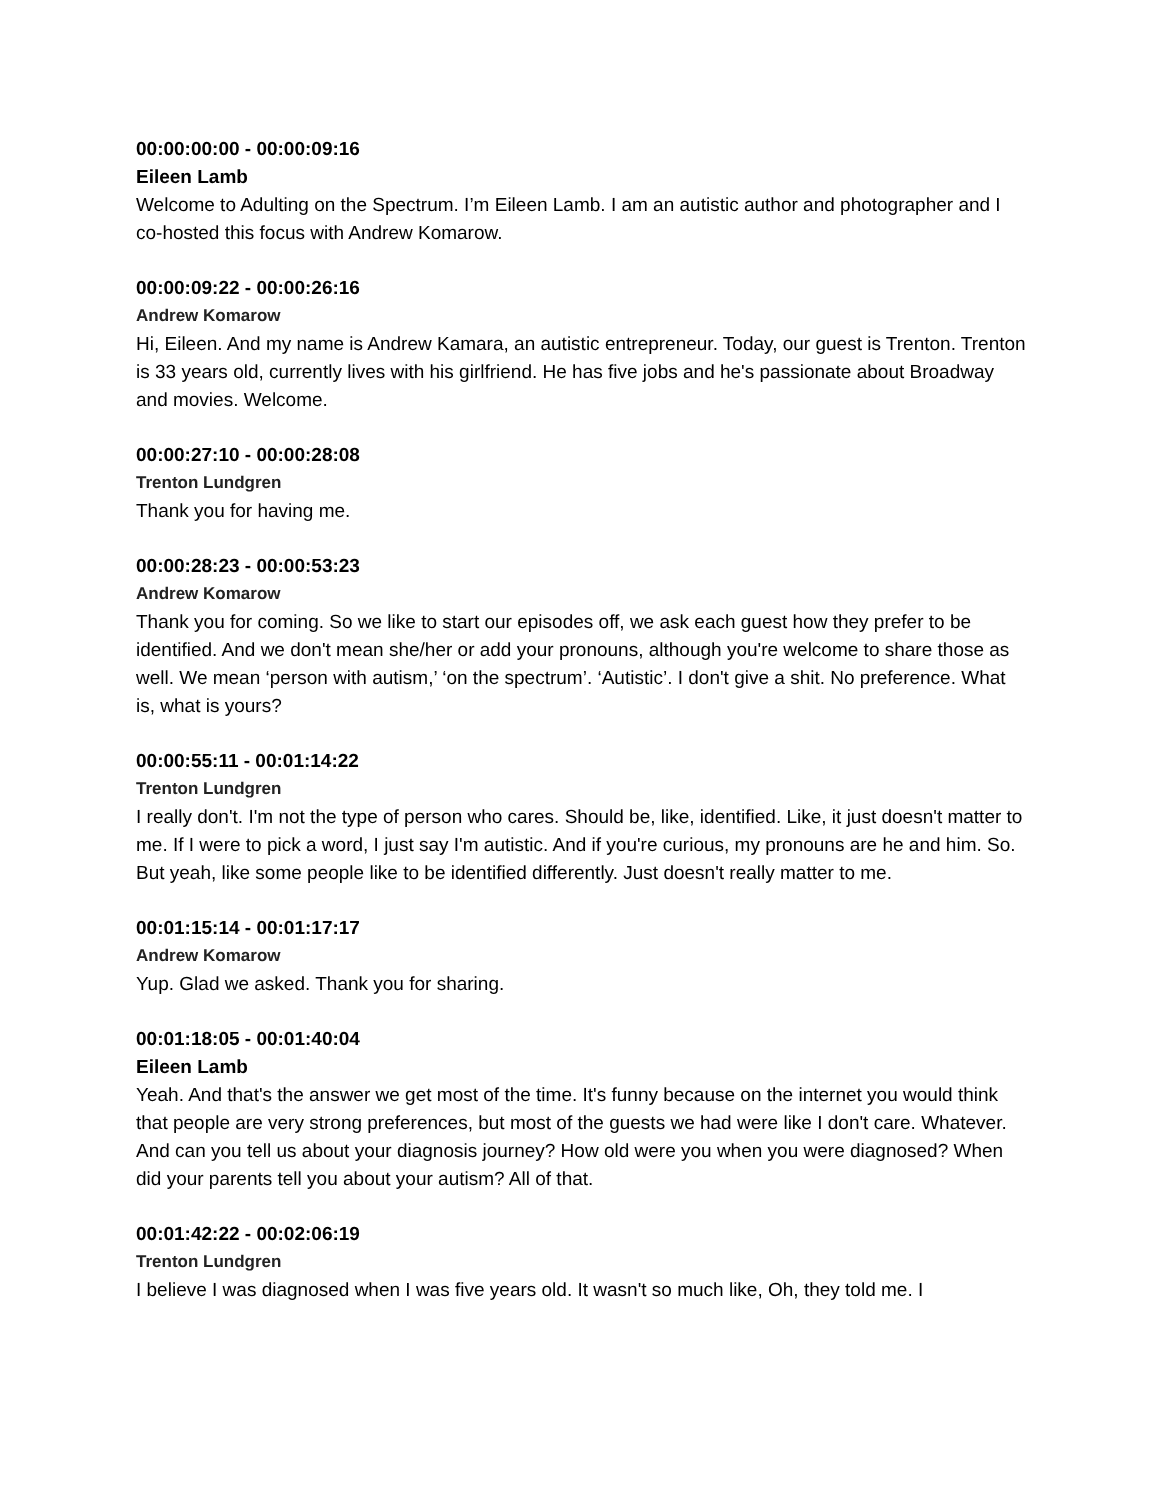00:00:00:00 - 00:00:09:16
Eileen Lamb
Welcome to Adulting on the Spectrum. I’m Eileen Lamb. I am an autistic author and photographer and I co-hosted this focus with Andrew Komarow.
00:00:09:22 - 00:00:26:16
Andrew Komarow
Hi, Eileen. And my name is Andrew Kamara, an autistic entrepreneur. Today, our guest is Trenton. Trenton is 33 years old, currently lives with his girlfriend. He has five jobs and he's passionate about Broadway and movies. Welcome.
00:00:27:10 - 00:00:28:08
Trenton Lundgren
Thank you for having me.
00:00:28:23 - 00:00:53:23
Andrew Komarow
Thank you for coming. So we like to start our episodes off, we ask each guest how they prefer to be identified. And we don't mean she/her or add your pronouns, although you're welcome to share those as well. We mean ‘person with autism,’ ‘on the spectrum’. ‘Autistic’. I don't give a shit. No preference. What is, what is yours?
00:00:55:11 - 00:01:14:22
Trenton Lundgren
I really don't. I'm not the type of person who cares. Should be, like, identified. Like, it just doesn't matter to me. If I were to pick a word, I just say I'm autistic. And if you're curious, my pronouns are he and him. So. But yeah, like some people like to be identified differently. Just doesn't really matter to me.
00:01:15:14 - 00:01:17:17
Andrew Komarow
Yup. Glad we asked. Thank you for sharing.
00:01:18:05 - 00:01:40:04
Eileen Lamb
Yeah. And that's the answer we get most of the time. It's funny because on the internet you would think that people are very strong preferences, but most of the guests we had were like I don't care. Whatever. And can you tell us about your diagnosis journey? How old were you when you were diagnosed? When did your parents tell you about your autism? All of that.
00:01:42:22 - 00:02:06:19
Trenton Lundgren
I believe I was diagnosed when I was five years old. It wasn't so much like, Oh, they told me. I